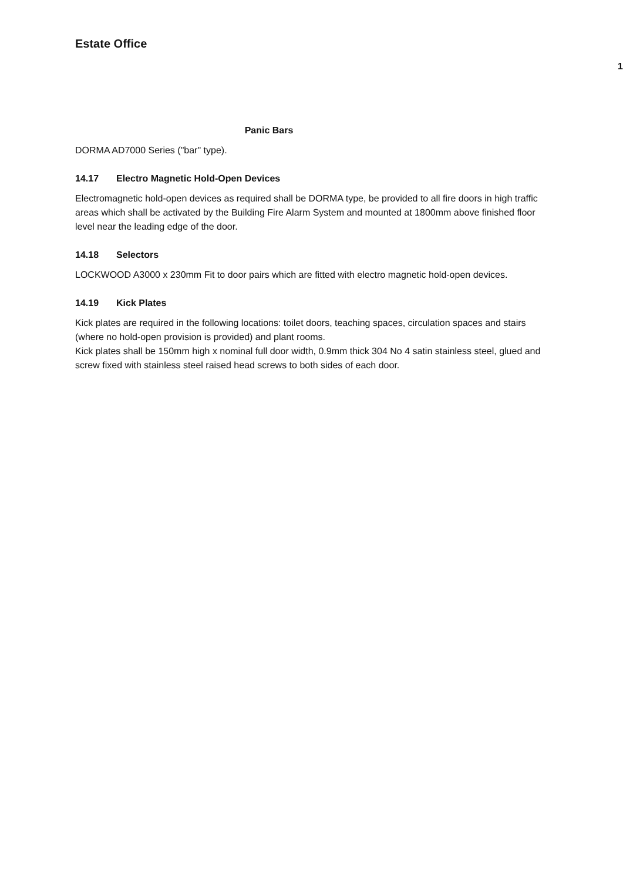Estate Office
Panic Bars
DORMA AD7000 Series ("bar" type).
14.17 Electro Magnetic Hold-Open Devices
Electromagnetic hold-open devices as required shall be DORMA type, be provided to all fire doors in high traffic areas which shall be activated by the Building Fire Alarm System and mounted at 1800mm above finished floor level near the leading edge of the door.
14.18 Selectors
LOCKWOOD A3000 x 230mm Fit to door pairs which are fitted with electro magnetic hold-open devices.
14.19 Kick Plates
Kick plates are required in the following locations: toilet doors, teaching spaces, circulation spaces and stairs (where no hold-open provision is provided) and plant rooms.
Kick plates shall be 150mm high x nominal full door width, 0.9mm thick 304 No 4 satin stainless steel, glued and screw fixed with stainless steel raised head screws to both sides of each door.
1